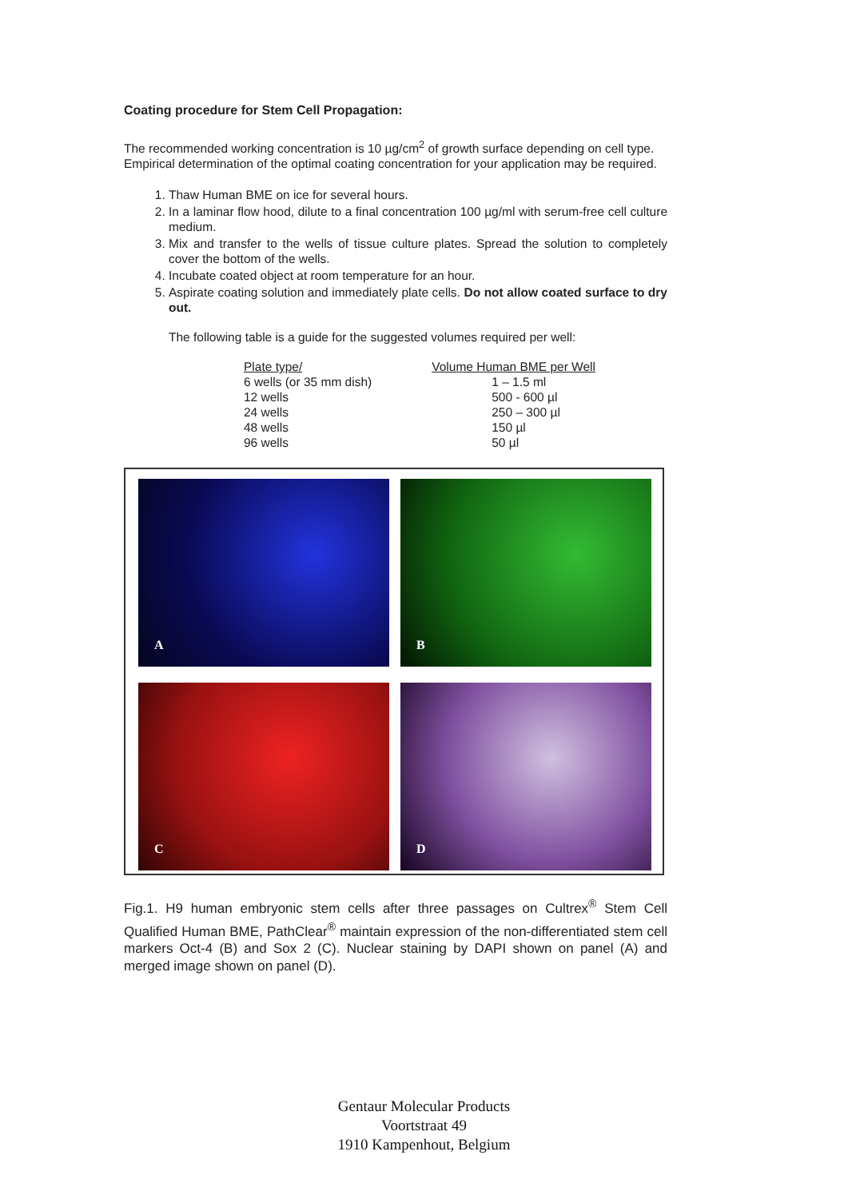Coating procedure for Stem Cell Propagation:
The recommended working concentration is 10 µg/cm<sup>2</sup> of growth surface depending on cell type. Empirical determination of the optimal coating concentration for your application may be required.
1. Thaw Human BME on ice for several hours.
2. In a laminar flow hood, dilute to a final concentration 100 µg/ml with serum-free cell culture medium.
3. Mix and transfer to the wells of tissue culture plates. Spread the solution to completely cover the bottom of the wells.
4. Incubate coated object at room temperature for an hour.
5. Aspirate coating solution and immediately plate cells. Do not allow coated surface to dry out.
The following table is a guide for the suggested volumes required per well:
| Plate type/ | Volume Human BME per Well |
| --- | --- |
| 6 wells (or 35 mm dish) | 1 – 1.5 ml |
| 12 wells | 500 - 600 µl |
| 24 wells | 250 – 300 µl |
| 48 wells | 150 µl |
| 96 wells | 50 µl |
A
B
C
D
Fig.1. H9 human embryonic stem cells after three passages on Cultrex<sup>®</sup> Stem Cell Qualified Human BME, PathClear<sup>®</sup> maintain expression of the non-differentiated stem cell markers Oct-4 (B) and Sox 2 (C). Nuclear staining by DAPI shown on panel (A) and merged image shown on panel (D).
Gentaur Molecular Products
Voortstraat 49
1910 Kampenhout, Belgium